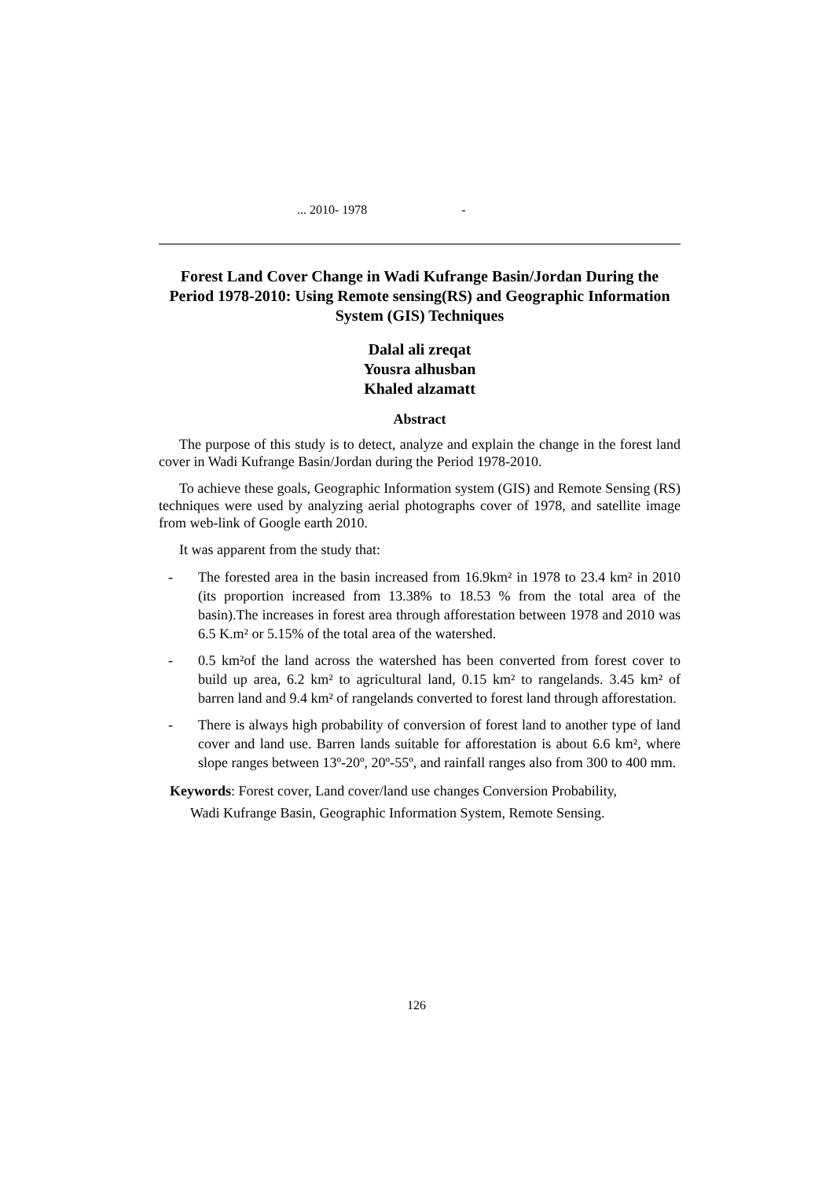... 2010- 1978 -
Forest Land Cover Change in Wadi Kufrange Basin/Jordan During the Period 1978-2010: Using Remote sensing(RS) and Geographic Information System (GIS) Techniques
Dalal ali zreqat
Yousra alhusban
Khaled alzamatt
Abstract
The purpose of this study is to detect, analyze and explain the change in the forest land cover in Wadi Kufrange Basin/Jordan during the Period 1978-2010.
To achieve these goals, Geographic Information system (GIS) and Remote Sensing (RS) techniques were used by analyzing aerial photographs cover of 1978, and satellite image from web-link of Google earth 2010.
It was apparent from the study that:
- The forested area in the basin increased from 16.9km² in 1978 to 23.4 km² in 2010 (its proportion increased from 13.38% to 18.53 % from the total area of the basin).The increases in forest area through afforestation between 1978 and 2010 was 6.5 K.m² or 5.15% of the total area of the watershed.
- 0.5 km²of the land across the watershed has been converted from forest cover to build up area, 6.2 km² to agricultural land, 0.15 km² to rangelands. 3.45 km² of barren land and 9.4 km² of rangelands converted to forest land through afforestation.
- There is always high probability of conversion of forest land to another type of land cover and land use. Barren lands suitable for afforestation is about 6.6 km², where slope ranges between 13º-20º, 20º-55º, and rainfall ranges also from 300 to 400 mm.
Keywords: Forest cover, Land cover/land use changes Conversion Probability,
Wadi Kufrange Basin, Geographic Information System, Remote Sensing.
126